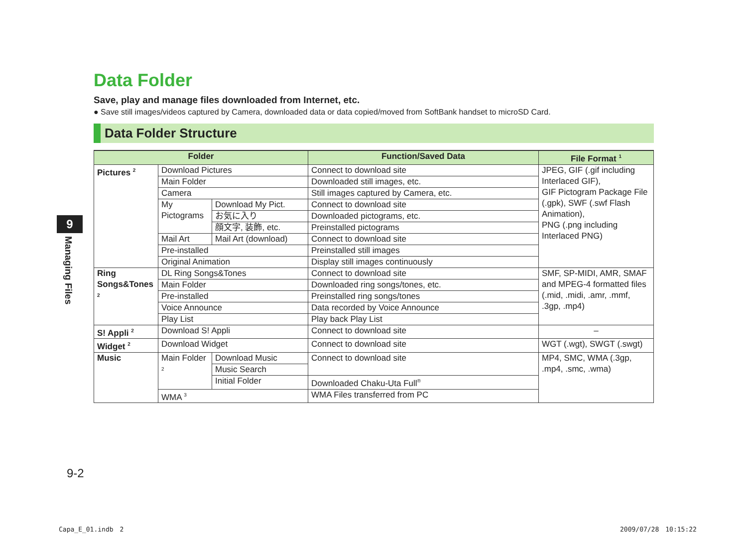9
Managing Files
Data Folder
Save, play and manage files downloaded from Internet, etc.
● Save still images/videos captured by Camera, downloaded data or data copied/moved from SoftBank handset to microSD Card.
Data Folder Structure
| Folder | | | Function/Saved Data | File Format <sup>1</sup> |
| --- | --- | --- | --- | --- |
| Pictures <sup>2</sup> | Download Pictures | | Connect to download site | JPEG, GIF (.gif including Interlaced GIF), GIF Pictogram Package File (.gpk), SWF (.swf Flash Animation), PNG (.png including Interlaced PNG) |
| | Main Folder | | Downloaded still images, etc. | |
| | Camera | | Still images captured by Camera, etc. | |
| | My Pictograms | Download My Pict. | Connect to download site | |
| | | お気に入り | Downloaded pictograms, etc. | |
| | | 顔文字, 装飾, etc. | Preinstalled pictograms | |
| | Mail Art | Mail Art (download) | Connect to download site | |
| | Pre-installed | | Preinstalled still images | |
| | Original Animation | | Display still images continuously | |
| Ring Songs&Tones <sup>2</sup> | DL Ring Songs&Tones | | Connect to download site | SMF, SP-MIDI, AMR, SMAF and MPEG-4 formatted files (.mid, .midi, .amr, .mmf, .3gp, .mp4) |
| | Main Folder | | Downloaded ring songs/tones, etc. | |
| | Pre-installed | | Preinstalled ring songs/tones | |
| | Voice Announce | | Data recorded by Voice Announce | |
| | Play List | | Play back Play List | |
| S! Appli <sup>2</sup> | Download S! Appli | | Connect to download site | – |
| Widget <sup>2</sup> | Download Widget | | Connect to download site | WGT (.wgt), SWGT (.swgt) |
| Music | Main Folder <sup>2</sup> | Download Music | Connect to download site | MP4, SMC, WMA (.3gp, .mp4, .smc, .wma) |
| | | Music Search | | |
| | | Initial Folder | Downloaded Chaku-Uta Full<sup>®</sup> | |
| | WMA <sup>3</sup> | | WMA Files transferred from PC | |
9-2
Capa_E_01.indb　2 2009/07/28　10:15:22